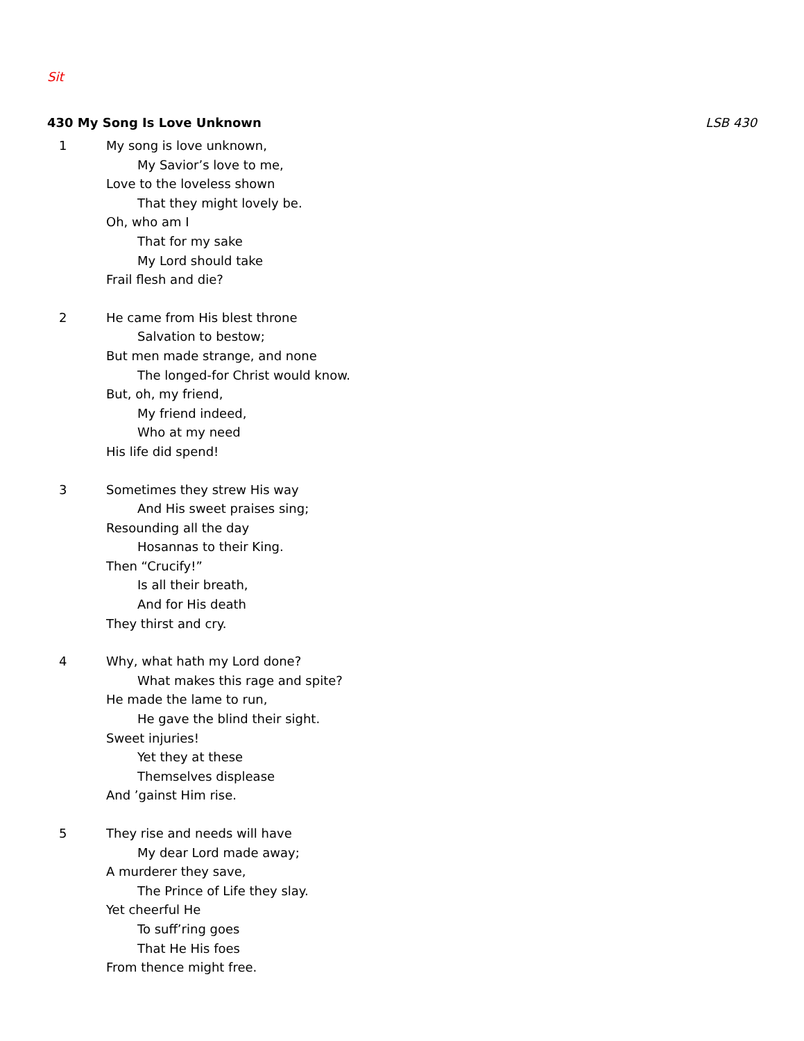Sit
430 My Song Is Love Unknown LSB 430
1 My song is love unknown,
My Savior’s love to me,
Love to the loveless shown
That they might lovely be.
Oh, who am I
That for my sake
My Lord should take
Frail flesh and die?
2 He came from His blest throne
Salvation to bestow;
But men made strange, and none
The longed-for Christ would know.
But, oh, my friend,
My friend indeed,
Who at my need
His life did spend!
3 Sometimes they strew His way
And His sweet praises sing;
Resounding all the day
Hosannas to their King.
Then “Crucify!”
Is all their breath,
And for His death
They thirst and cry.
4 Why, what hath my Lord done?
What makes this rage and spite?
He made the lame to run,
He gave the blind their sight.
Sweet injuries!
Yet they at these
Themselves displease
And ’gainst Him rise.
5 They rise and needs will have
My dear Lord made away;
A murderer they save,
The Prince of Life they slay.
Yet cheerful He
To suff’ring goes
That He His foes
From thence might free.